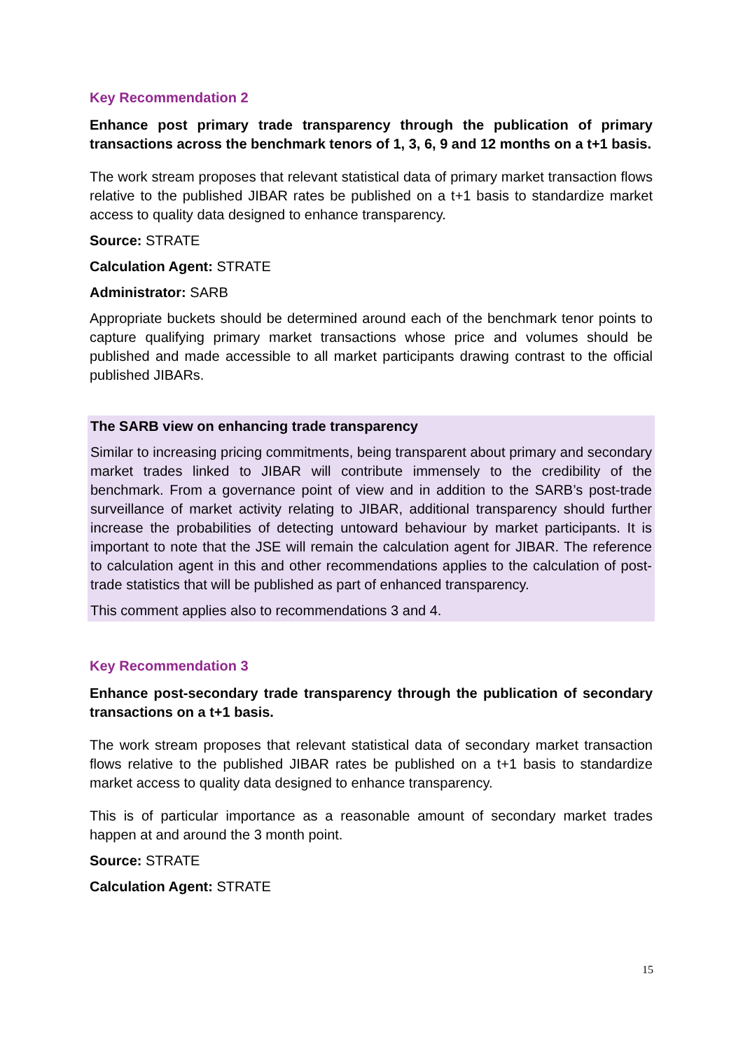Key Recommendation 2
Enhance post primary trade transparency through the publication of primary transactions across the benchmark tenors of 1, 3, 6, 9 and 12 months on a t+1 basis.
The work stream proposes that relevant statistical data of primary market transaction flows relative to the published JIBAR rates be published on a t+1 basis to standardize market access to quality data designed to enhance transparency.
Source: STRATE
Calculation Agent: STRATE
Administrator: SARB
Appropriate buckets should be determined around each of the benchmark tenor points to capture qualifying primary market transactions whose price and volumes should be published and made accessible to all market participants drawing contrast to the official published JIBARs.
The SARB view on enhancing trade transparency
Similar to increasing pricing commitments, being transparent about primary and secondary market trades linked to JIBAR will contribute immensely to the credibility of the benchmark. From a governance point of view and in addition to the SARB’s post-trade surveillance of market activity relating to JIBAR, additional transparency should further increase the probabilities of detecting untoward behaviour by market participants. It is important to note that the JSE will remain the calculation agent for JIBAR. The reference to calculation agent in this and other recommendations applies to the calculation of post-trade statistics that will be published as part of enhanced transparency.
This comment applies also to recommendations 3 and 4.
Key Recommendation 3
Enhance post-secondary trade transparency through the publication of secondary transactions on a t+1 basis.
The work stream proposes that relevant statistical data of secondary market transaction flows relative to the published JIBAR rates be published on a t+1 basis to standardize market access to quality data designed to enhance transparency.
This is of particular importance as a reasonable amount of secondary market trades happen at and around the 3 month point.
Source: STRATE
Calculation Agent: STRATE
15